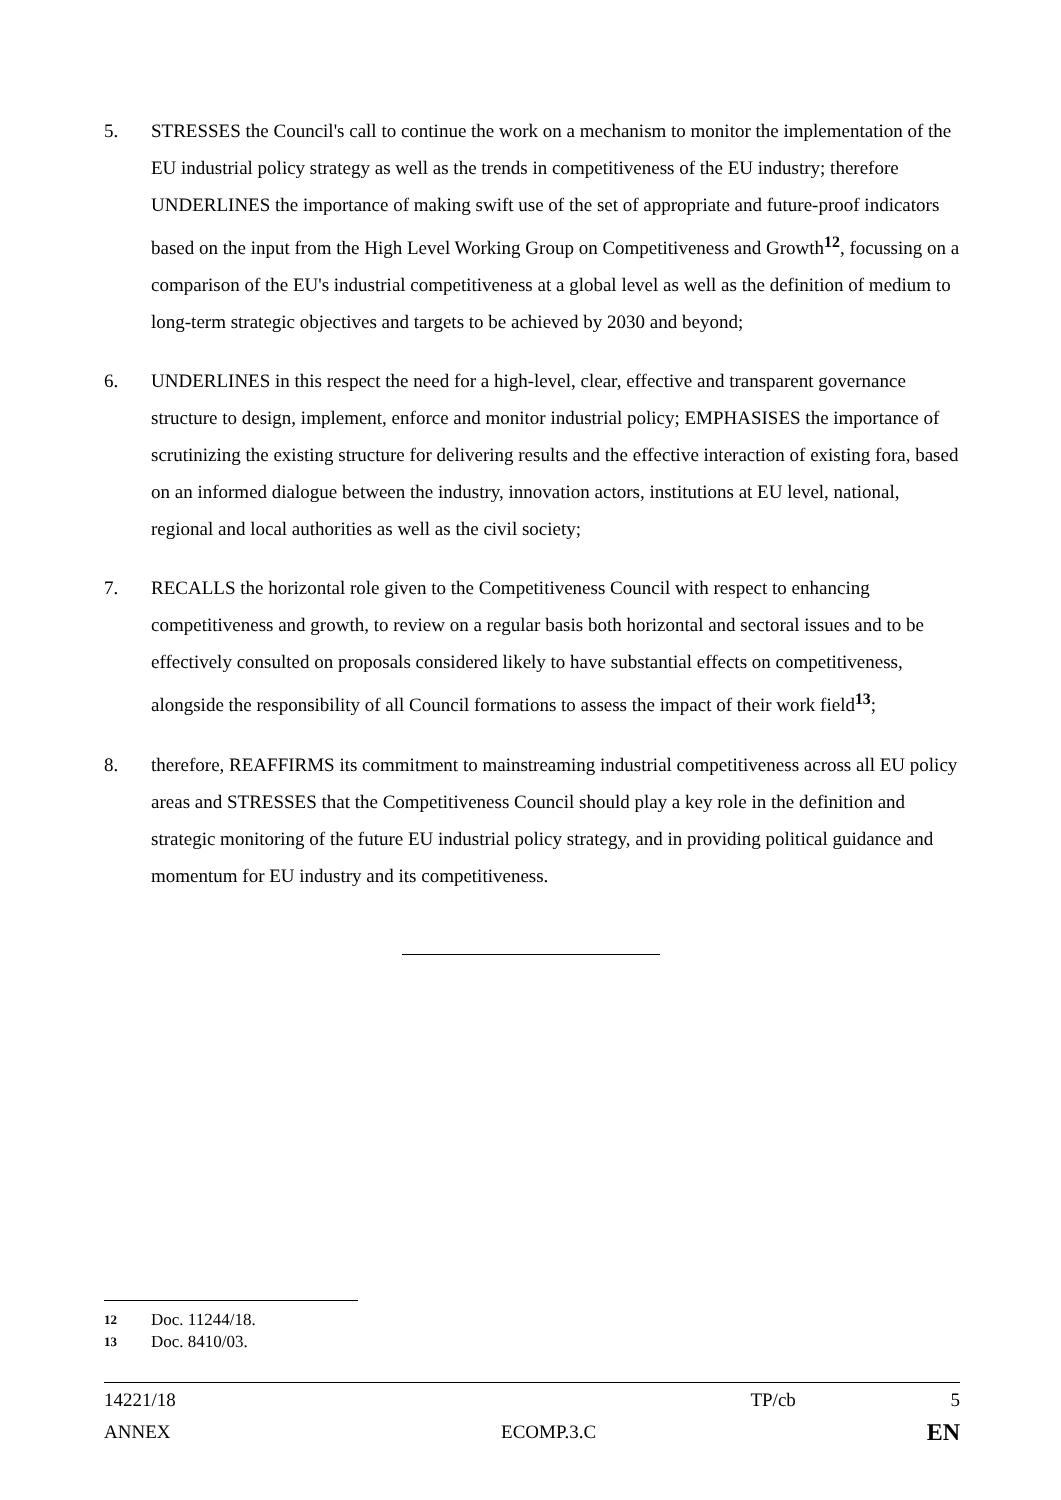5. STRESSES the Council's call to continue the work on a mechanism to monitor the implementation of the EU industrial policy strategy as well as the trends in competitiveness of the EU industry; therefore UNDERLINES the importance of making swift use of the set of appropriate and future-proof indicators based on the input from the High Level Working Group on Competitiveness and Growth<sup>12</sup>, focussing on a comparison of the EU's industrial competitiveness at a global level as well as the definition of medium to long-term strategic objectives and targets to be achieved by 2030 and beyond;
6. UNDERLINES in this respect the need for a high-level, clear, effective and transparent governance structure to design, implement, enforce and monitor industrial policy; EMPHASISES the importance of scrutinizing the existing structure for delivering results and the effective interaction of existing fora, based on an informed dialogue between the industry, innovation actors, institutions at EU level, national, regional and local authorities as well as the civil society;
7. RECALLS the horizontal role given to the Competitiveness Council with respect to enhancing competitiveness and growth, to review on a regular basis both horizontal and sectoral issues and to be effectively consulted on proposals considered likely to have substantial effects on competitiveness, alongside the responsibility of all Council formations to assess the impact of their work field<sup>13</sup>;
8. therefore, REAFFIRMS its commitment to mainstreaming industrial competitiveness across all EU policy areas and STRESSES that the Competitiveness Council should play a key role in the definition and strategic monitoring of the future EU industrial policy strategy, and in providing political guidance and momentum for EU industry and its competitiveness.
12 Doc. 11244/18.
13 Doc. 8410/03.
14221/18 TP/cb 5
ANNEX ECOMP.3.C EN